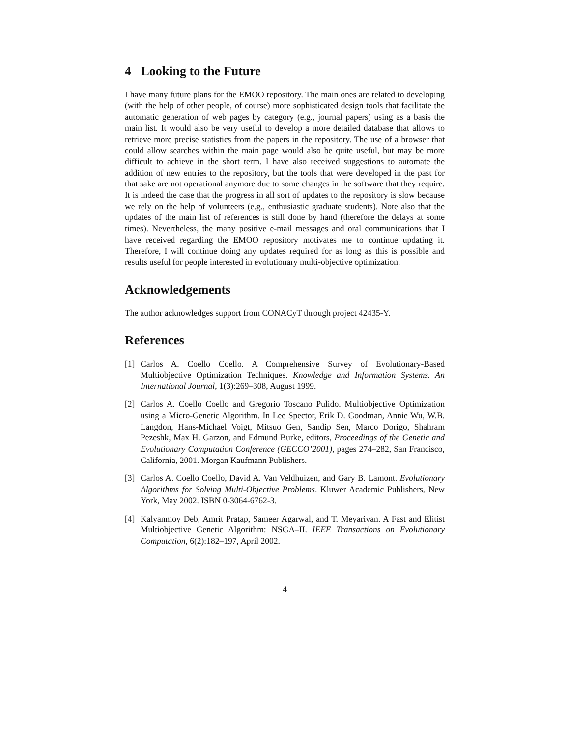4 Looking to the Future
I have many future plans for the EMOO repository. The main ones are related to developing (with the help of other people, of course) more sophisticated design tools that facilitate the automatic generation of web pages by category (e.g., journal papers) using as a basis the main list. It would also be very useful to develop a more detailed database that allows to retrieve more precise statistics from the papers in the repository. The use of a browser that could allow searches within the main page would also be quite useful, but may be more difficult to achieve in the short term. I have also received suggestions to automate the addition of new entries to the repository, but the tools that were developed in the past for that sake are not operational anymore due to some changes in the software that they require. It is indeed the case that the progress in all sort of updates to the repository is slow because we rely on the help of volunteers (e.g., enthusiastic graduate students). Note also that the updates of the main list of references is still done by hand (therefore the delays at some times). Nevertheless, the many positive e-mail messages and oral communications that I have received regarding the EMOO repository motivates me to continue updating it. Therefore, I will continue doing any updates required for as long as this is possible and results useful for people interested in evolutionary multi-objective optimization.
Acknowledgements
The author acknowledges support from CONACyT through project 42435-Y.
References
[1] Carlos A. Coello Coello. A Comprehensive Survey of Evolutionary-Based Multiobjective Optimization Techniques. Knowledge and Information Systems. An International Journal, 1(3):269–308, August 1999.
[2] Carlos A. Coello Coello and Gregorio Toscano Pulido. Multiobjective Optimization using a Micro-Genetic Algorithm. In Lee Spector, Erik D. Goodman, Annie Wu, W.B. Langdon, Hans-Michael Voigt, Mitsuo Gen, Sandip Sen, Marco Dorigo, Shahram Pezeshk, Max H. Garzon, and Edmund Burke, editors, Proceedings of the Genetic and Evolutionary Computation Conference (GECCO’2001), pages 274–282, San Francisco, California, 2001. Morgan Kaufmann Publishers.
[3] Carlos A. Coello Coello, David A. Van Veldhuizen, and Gary B. Lamont. Evolutionary Algorithms for Solving Multi-Objective Problems. Kluwer Academic Publishers, New York, May 2002. ISBN 0-3064-6762-3.
[4] Kalyanmoy Deb, Amrit Pratap, Sameer Agarwal, and T. Meyarivan. A Fast and Elitist Multiobjective Genetic Algorithm: NSGA–II. IEEE Transactions on Evolutionary Computation, 6(2):182–197, April 2002.
4